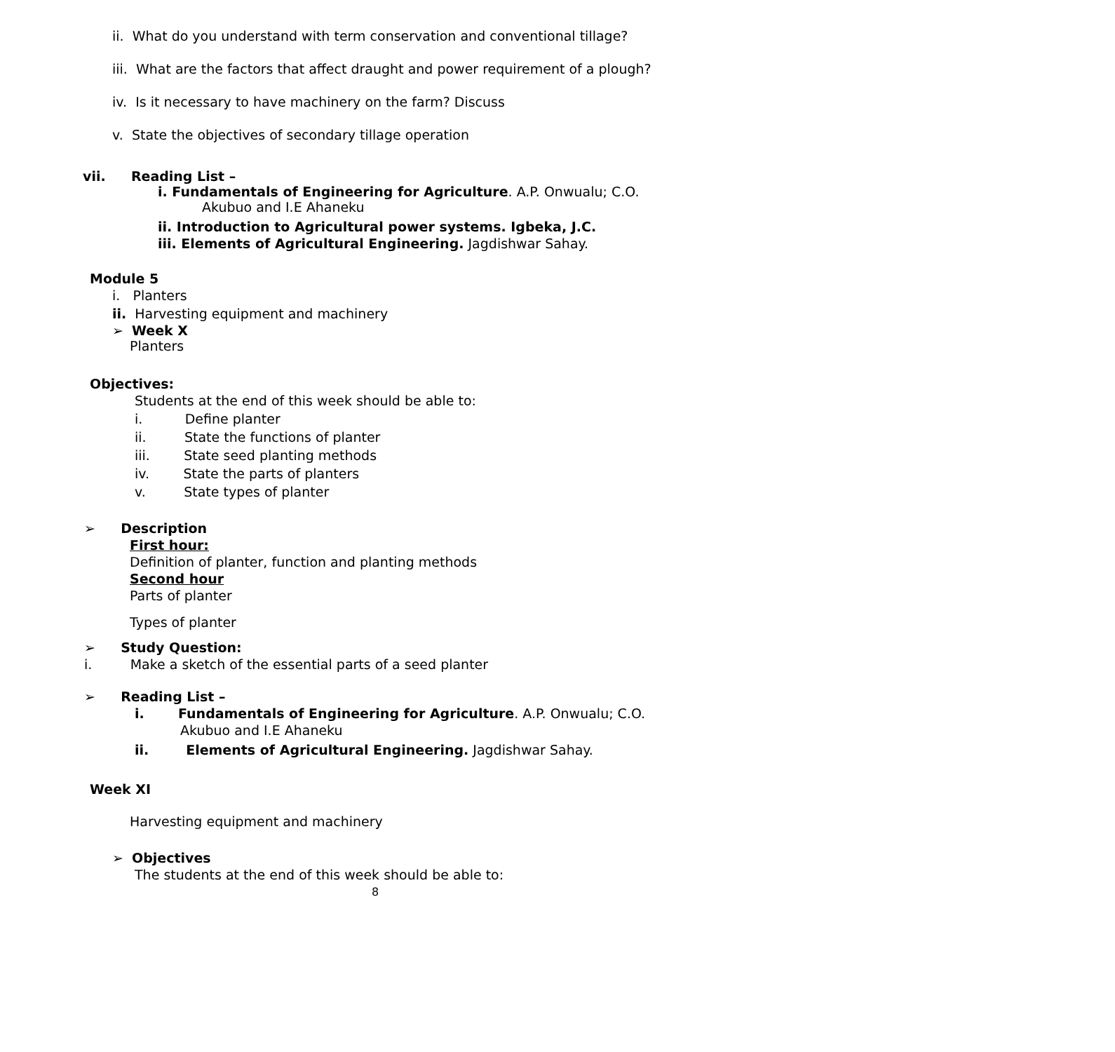ii. What do you understand with term conservation and conventional tillage?
iii. What are the factors that affect draught and power requirement of a plough?
iv. Is it necessary to have machinery on the farm? Discuss
v. State the objectives of secondary tillage operation
vii. Reading List –
i. Fundamentals of Engineering for Agriculture. A.P. Onwualu; C.O.
Akubuo and I.E Ahaneku
ii. Introduction to Agricultural power systems. Igbeka, J.C.
iii. Elements of Agricultural Engineering. Jagdishwar Sahay.
Module 5
i. Planters
ii. Harvesting equipment and machinery
➢ Week X
Planters
Objectives:
Students at the end of this week should be able to:
i. Define planter
ii. State the functions of planter
iii. State seed planting methods
iv. State the parts of planters
v. State types of planter
➢ Description
First hour:
Definition of planter, function and planting methods
Second hour
Parts of planter
Types of planter
➢ Study Question:
i. Make a sketch of the essential parts of a seed planter
➢ Reading List –
i. Fundamentals of Engineering for Agriculture. A.P. Onwualu; C.O.
Akubuo and I.E Ahaneku
ii. Elements of Agricultural Engineering. Jagdishwar Sahay.
Week XI
Harvesting equipment and machinery
➢ Objectives
The students at the end of this week should be able to:
8